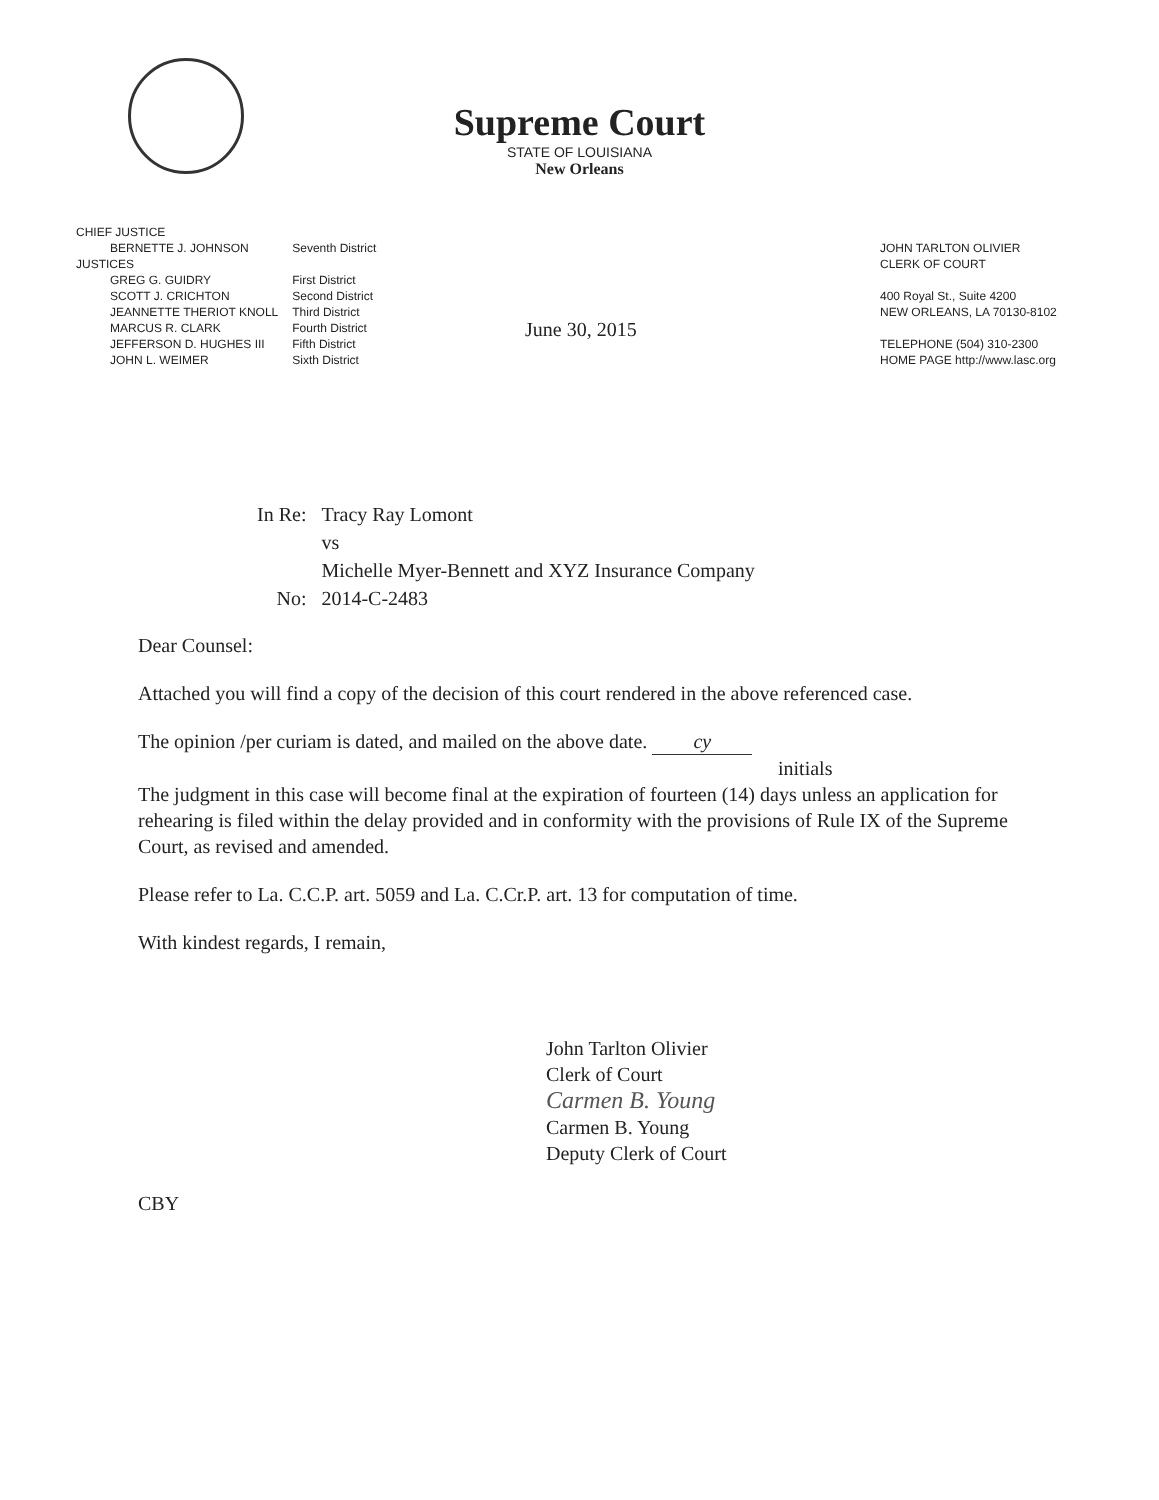Supreme Court
STATE OF LOUISIANA
New Orleans
| CHIEF JUSTICE | |
| BERNETTE J. JOHNSON | Seventh District |
| JUSTICES | |
| GREG G. GUIDRY | First District |
| SCOTT J. CRICHTON | Second District |
| JEANNETTE THERIOT KNOLL | Third District |
| MARCUS R. CLARK | Fourth District |
| JEFFERSON D. HUGHES III | Fifth District |
| JOHN L. WEIMER | Sixth District |
June 30, 2015
JOHN TARLTON OLIVIER
CLERK OF COURT
400 Royal St., Suite 4200
NEW ORLEANS, LA 70130-8102
TELEPHONE (504) 310-2300
HOME PAGE http://www.lasc.org
| In Re: | Tracy Ray Lomont |
| | vs |
| | Michelle Myer-Bennett and XYZ Insurance Company |
| No: | 2014-C-2483 |
Dear Counsel:
Attached you will find a copy of the decision of this court rendered in the above referenced case.
The opinion /per curiam is dated, and mailed on the above date. cy
initials
The judgment in this case will become final at the expiration of fourteen (14) days unless an application for rehearing is filed within the delay provided and in conformity with the provisions of Rule IX of the Supreme Court, as revised and amended.
Please refer to La. C.C.P. art. 5059 and La. C.Cr.P. art. 13 for computation of time.
With kindest regards, I remain,
John Tarlton Olivier
Clerk of Court
Carmen B. Young
Carmen B. Young
Deputy Clerk of Court
CBY